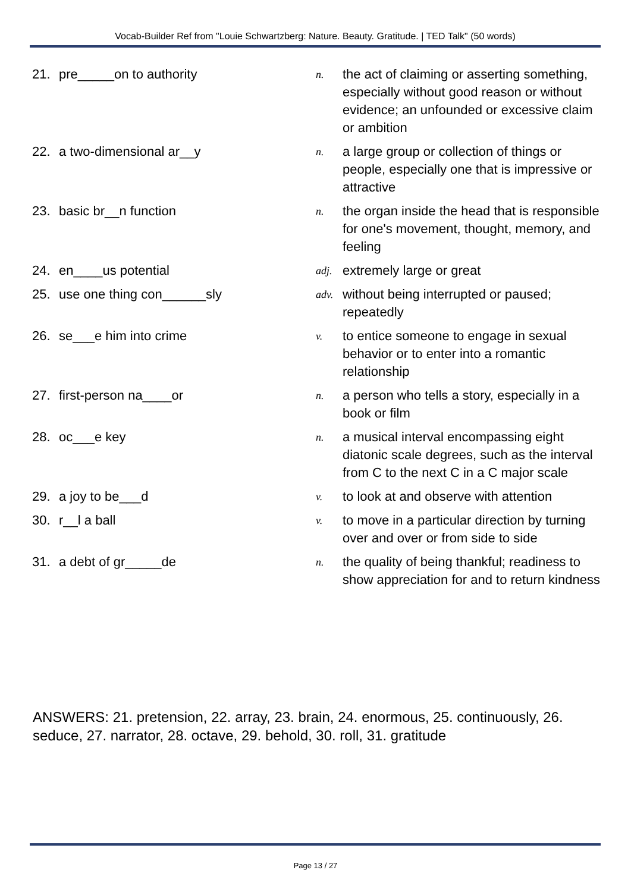Vocab-Builder Ref from "Louie Schwartzberg: Nature. Beauty. Gratitude. | TED Talk" (50 words)
| 21. | pre_____on to authority | n. | the act of claiming or asserting something, especially without good reason or without evidence; an unfounded or excessive claim or ambition |
| 22. | a two-dimensional ar__y | n. | a large group or collection of things or people, especially one that is impressive or attractive |
| 23. | basic br__n function | n. | the organ inside the head that is responsible for one's movement, thought, memory, and feeling |
| 24. | en____us potential | adj. | extremely large or great |
| 25. | use one thing con______sly | adv. | without being interrupted or paused; repeatedly |
| 26. | se___e him into crime | v. | to entice someone to engage in sexual behavior or to enter into a romantic relationship |
| 27. | first-person na____or | n. | a person who tells a story, especially in a book or film |
| 28. | oc___e key | n. | a musical interval encompassing eight diatonic scale degrees, such as the interval from C to the next C in a C major scale |
| 29. | a joy to be___d | v. | to look at and observe with attention |
| 30. | r__l a ball | v. | to move in a particular direction by turning over and over or from side to side |
| 31. | a debt of gr_____de | n. | the quality of being thankful; readiness to show appreciation for and to return kindness |
ANSWERS: 21. pretension, 22. array, 23. brain, 24. enormous, 25. continuously, 26. seduce, 27. narrator, 28. octave, 29. behold, 30. roll, 31. gratitude
Page 13 / 27